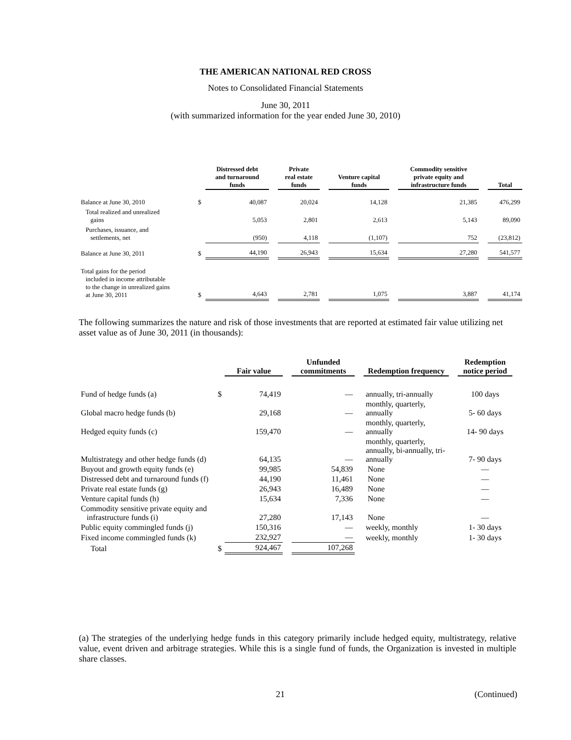THE AMERICAN NATIONAL RED CROSS
Notes to Consolidated Financial Statements
June 30, 2011
(with summarized information for the year ended June 30, 2010)
| | | Distressed debt and turnaround funds | | Private real estate funds | | Venture capital funds | | Commodity sensitive private equity and infrastructure funds | | Total |
| Balance at June 30, 2010 | $ | 40,087 | | 20,024 | | 14,128 | | 21,385 | | 476,299 |
| Total realized and unrealized gains | | 5,053 | | 2,801 | | 2,613 | | 5,143 | | 89,090 |
| Purchases, issuance, and settlements, net | | (950) | | 4,118 | | (1,107) | | 752 | | (23,812) |
| Balance at June 30, 2011 | $ | 44,190 | | 26,943 | | 15,634 | | 27,280 | | 541,577 |
| Total gains for the period included in income attributable to the change in unrealized gains at June 30, 2011 | $ | 4,643 | | 2,781 | | 1,075 | | 3,887 | | 41,174 |
The following summarizes the nature and risk of those investments that are reported at estimated fair value utilizing net asset value as of June 30, 2011 (in thousands):
| | | Fair value | | Unfunded commitments | | Redemption frequency | | Redemption notice period |
| Fund of hedge funds (a) | $ | 74,419 | | — | | annually, tri-annually | | 100 days |
| Global macro hedge funds (b) | | 29,168 | | — | | monthly, quarterly, annually | | 5- 60 days |
| Hedged equity funds (c) | | 159,470 | | — | | monthly, quarterly, annually | | 14- 90 days |
| Multistrategy and other hedge funds (d) | | 64,135 | | — | | monthly, quarterly, annually, bi-annually, tri- annually | | 7- 90 days |
| Buyout and growth equity funds (e) | | 99,985 | | 54,839 | | None | | — |
| Distressed debt and turnaround funds (f) | | 44,190 | | 11,461 | | None | | — |
| Private real estate funds (g) | | 26,943 | | 16,489 | | None | | — |
| Venture capital funds (h) | | 15,634 | | 7,336 | | None | | — |
| Commodity sensitive private equity and infrastructure funds (i) | | 27,280 | | 17,143 | | None | | — |
| Public equity commingled funds (j) | | 150,316 | | — | | weekly, monthly | | 1- 30 days |
| Fixed income commingled funds (k) | | 232,927 | | — | | weekly, monthly | | 1- 30 days |
| Total | $ | 924,467 | | 107,268 | | | | |
(a) The strategies of the underlying hedge funds in this category primarily include hedged equity, multistrategy, relative value, event driven and arbitrage strategies. While this is a single fund of funds, the Organization is invested in multiple share classes.
21 (Continued)